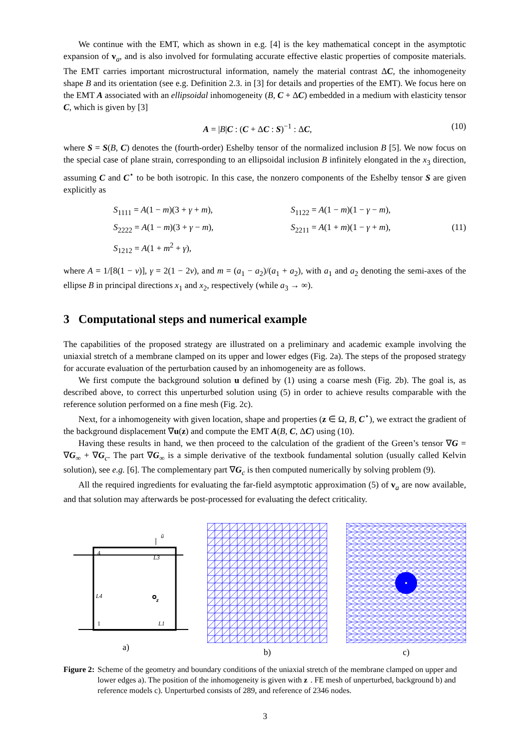We continue with the EMT, which as shown in e.g. [4] is the key mathematical concept in the asymptotic expansion of v<sub>a</sub>, and is also involved for formulating accurate effective elastic properties of composite materials. The EMT carries important microstructural information, namely the material contrast ΔC, the inhomogeneity shape B and its orientation (see e.g. Definition 2.3. in [3] for details and properties of the EMT). We focus here on the EMT A associated with an ellipsoidal inhomogeneity (B, C + ΔC) embedded in a medium with elasticity tensor C, which is given by [3]
A = |B|C : (C + ΔC : S)<sup>−1</sup> : ΔC, (10)
where S = S(B, C) denotes the (fourth-order) Eshelby tensor of the normalized inclusion B [5]. We now focus on the special case of plane strain, corresponding to an ellipsoidal inclusion B infinitely elongated in the x<sub>3</sub> direction, assuming C and C<sup>⋆</sup> to be both isotropic. In this case, the nonzero components of the Eshelby tensor S are given explicitly as
S<sub>1111</sub> = A(1 − m)(3 + γ + m), S<sub>1122</sub> = A(1 − m)(1 − γ − m), S<sub>2222</sub> = A(1 − m)(3 + γ − m), S<sub>2211</sub> = A(1 + m)(1 − γ + m), (11) S<sub>1212</sub> = A(1 + m<sup>2</sup> + γ),
where A = 1/[8(1 − ν)], γ = 2(1 − 2ν), and m = (a<sub>1</sub> − a<sub>2</sub>)/(a<sub>1</sub> + a<sub>2</sub>), with a<sub>1</sub> and a<sub>2</sub> denoting the semi-axes of the ellipse B in principal directions x<sub>1</sub> and x<sub>2</sub>, respectively (while a<sub>3</sub> → ∞).
3 Computational steps and numerical example
The capabilities of the proposed strategy are illustrated on a preliminary and academic example involving the uniaxial stretch of a membrane clamped on its upper and lower edges (Fig. 2a). The steps of the proposed strategy for accurate evaluation of the perturbation caused by an inhomogeneity are as follows.
We first compute the background solution u defined by (1) using a coarse mesh (Fig. 2b). The goal is, as described above, to correct this unperturbed solution using (5) in order to achieve results comparable with the reference solution performed on a fine mesh (Fig. 2c).
Next, for a inhomogeneity with given location, shape and properties (z ∈ Ω, B, C<sup>⋆</sup>), we extract the gradient of the background displacement ∇u(z) and compute the EMT A(B, C, ΔC) using (10).
Having these results in hand, we then proceed to the calculation of the gradient of the Green’s tensor ∇G = ∇G<sub>∞</sub> + ∇G<sub>c</sub>. The part ∇G<sub>∞</sub> is a simple derivative of the textbook fundamental solution (usually called Kelvin solution), see e.g. [6]. The complementary part ∇G<sub>c</sub> is then computed numerically by solving problem (9).
All the required ingredients for evaluating the far-field asymptotic approximation (5) of v<sub>a</sub> are now available, and that solution may afterwards be post-processed for evaluating the defect criticality.
4
L3
L4
z
1
L1
ū
a)
b) c)
Figure 2: Scheme of the geometry and boundary conditions of the uniaxial stretch of the membrane clamped on upper and lower edges a). The position of the inhomogeneity is given with z. FE mesh of unperturbed, background b) and reference models c). Unperturbed consists of 289, and reference of 2346 nodes.
3